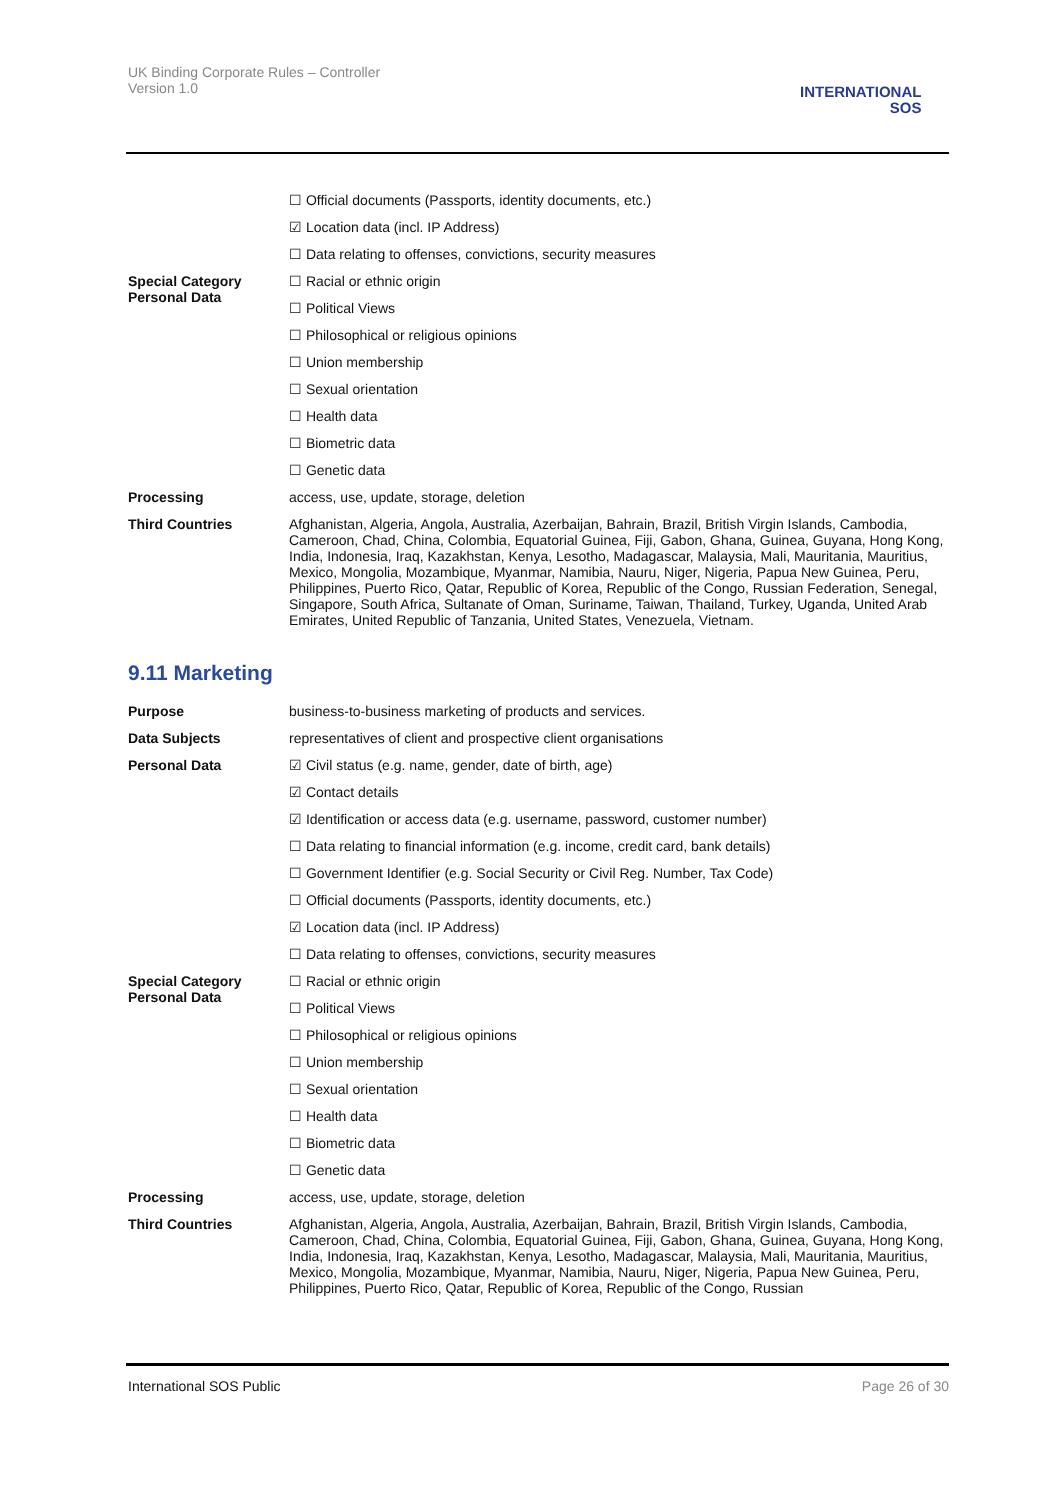UK Binding Corporate Rules – Controller
Version 1.0
INTERNATIONAL
SOS
| | ☐ Official documents (Passports, identity documents, etc.) |
| | ☑ Location data (incl. IP Address) |
| | ☐ Data relating to offenses, convictions, security measures |
| Special Category Personal Data | ☐ Racial or ethnic origin |
| | ☐ Political Views |
| | ☐ Philosophical or religious opinions |
| | ☐ Union membership |
| | ☐ Sexual orientation |
| | ☐ Health data |
| | ☐ Biometric data |
| | ☐ Genetic data |
| Processing | access, use, update, storage, deletion |
| Third Countries | Afghanistan, Algeria, Angola, Australia, Azerbaijan, Bahrain, Brazil, British Virgin Islands, Cambodia, Cameroon, Chad, China, Colombia, Equatorial Guinea, Fiji, Gabon, Ghana, Guinea, Guyana, Hong Kong, India, Indonesia, Iraq, Kazakhstan, Kenya, Lesotho, Madagascar, Malaysia, Mali, Mauritania, Mauritius, Mexico, Mongolia, Mozambique, Myanmar, Namibia, Nauru, Niger, Nigeria, Papua New Guinea, Peru, Philippines, Puerto Rico, Qatar, Republic of Korea, Republic of the Congo, Russian Federation, Senegal, Singapore, South Africa, Sultanate of Oman, Suriname, Taiwan, Thailand, Turkey, Uganda, United Arab Emirates, United Republic of Tanzania, United States, Venezuela, Vietnam. |
9.11 Marketing
| Purpose | business-to-business marketing of products and services. |
| Data Subjects | representatives of client and prospective client organisations |
| Personal Data | ☑ Civil status (e.g. name, gender, date of birth, age) |
| | ☑ Contact details |
| | ☑ Identification or access data (e.g. username, password, customer number) |
| | ☐ Data relating to financial information (e.g. income, credit card, bank details) |
| | ☐ Government Identifier (e.g. Social Security or Civil Reg. Number, Tax Code) |
| | ☐ Official documents (Passports, identity documents, etc.) |
| | ☑ Location data (incl. IP Address) |
| | ☐ Data relating to offenses, convictions, security measures |
| Special Category Personal Data | ☐ Racial or ethnic origin |
| | ☐ Political Views |
| | ☐ Philosophical or religious opinions |
| | ☐ Union membership |
| | ☐ Sexual orientation |
| | ☐ Health data |
| | ☐ Biometric data |
| | ☐ Genetic data |
| Processing | access, use, update, storage, deletion |
| Third Countries | Afghanistan, Algeria, Angola, Australia, Azerbaijan, Bahrain, Brazil, British Virgin Islands, Cambodia, Cameroon, Chad, China, Colombia, Equatorial Guinea, Fiji, Gabon, Ghana, Guinea, Guyana, Hong Kong, India, Indonesia, Iraq, Kazakhstan, Kenya, Lesotho, Madagascar, Malaysia, Mali, Mauritania, Mauritius, Mexico, Mongolia, Mozambique, Myanmar, Namibia, Nauru, Niger, Nigeria, Papua New Guinea, Peru, Philippines, Puerto Rico, Qatar, Republic of Korea, Republic of the Congo, Russian |
International SOS Public Page 26 of 30